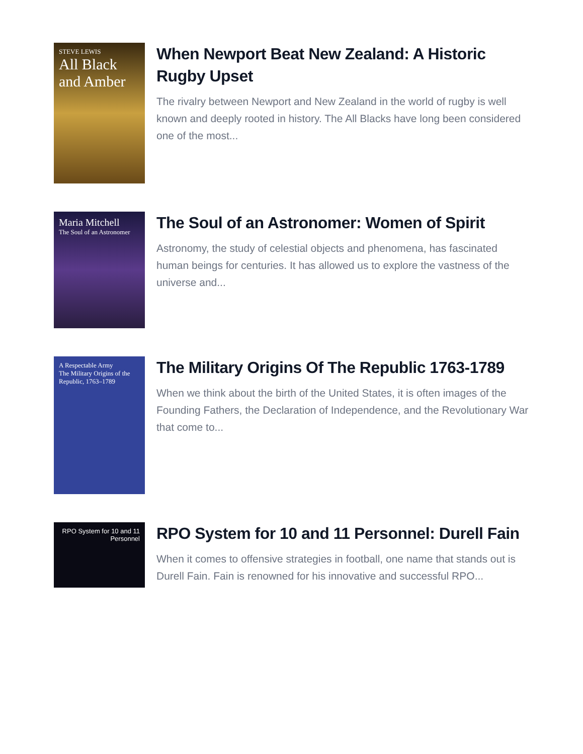STEVE LEWIS
All Black and Amber
When Newport Beat New Zealand: A Historic Rugby Upset
The rivalry between Newport and New Zealand in the world of rugby is well known and deeply rooted in history. The All Blacks have long been considered one of the most...
Maria Mitchell
The Soul of an Astronomer
The Soul of an Astronomer: Women of Spirit
Astronomy, the study of celestial objects and phenomena, has fascinated human beings for centuries. It has allowed us to explore the vastness of the universe and...
A Respectable Army
The Military Origins of the Republic, 1763–1789
The Military Origins Of The Republic 1763-1789
When we think about the birth of the United States, it is often images of the Founding Fathers, the Declaration of Independence, and the Revolutionary War that come to...
RPO System for 10 and 11 Personnel
RPO System for 10 and 11 Personnel: Durell Fain
When it comes to offensive strategies in football, one name that stands out is Durell Fain. Fain is renowned for his innovative and successful RPO...